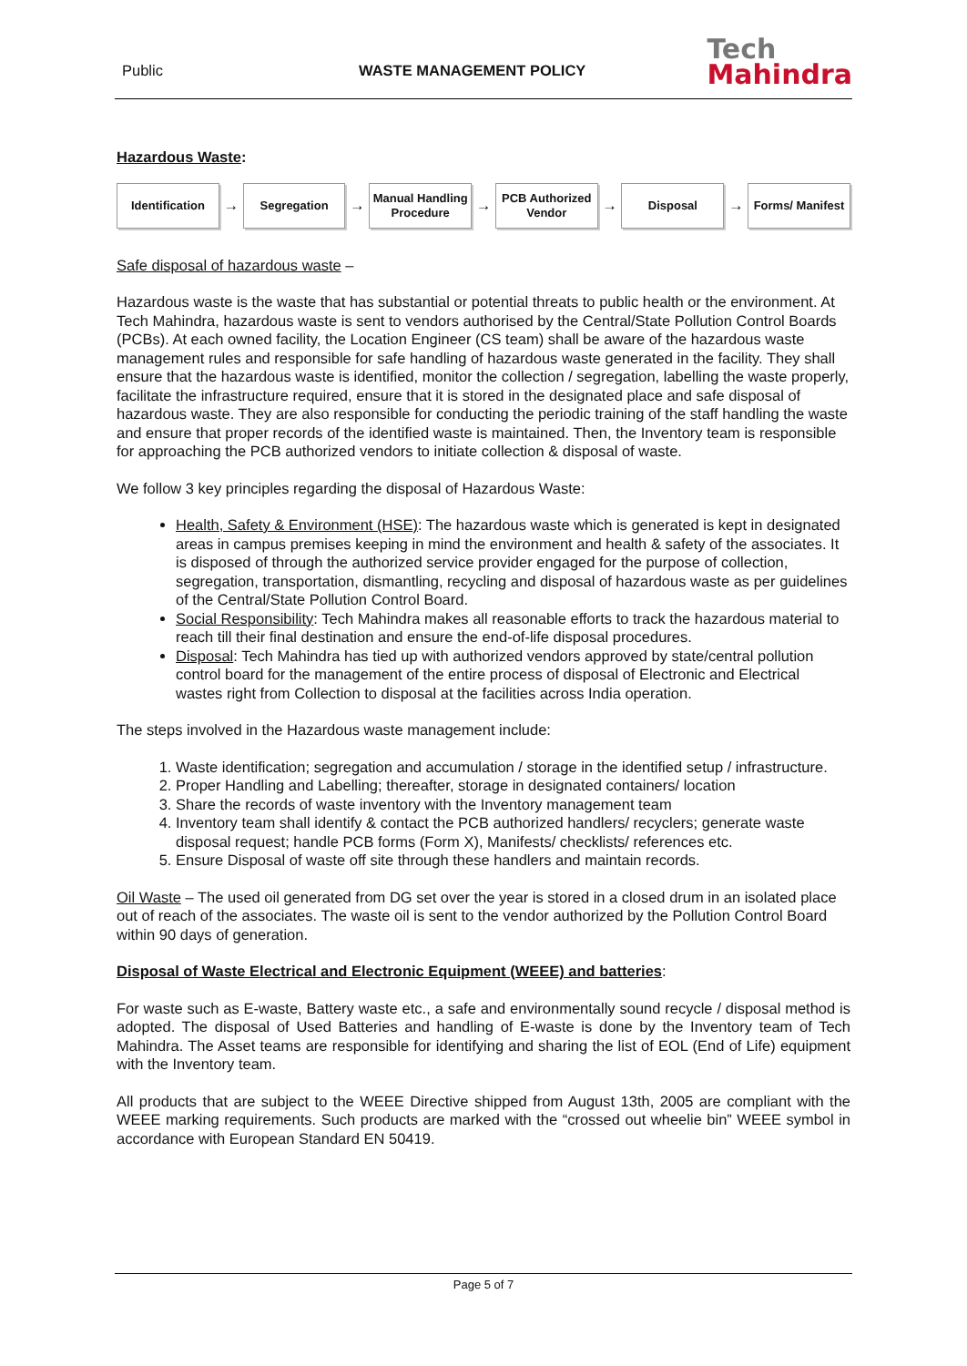Public WASTE MANAGEMENT POLICY
Tech
Mahindra
Hazardous Waste:
Identification
→
Segregation
→
Manual Handling Procedure
→
PCB Authorized Vendor
→
Disposal
→
Forms/ Manifest
Safe disposal of hazardous waste –
Hazardous waste is the waste that has substantial or potential threats to public health or the environment. At Tech Mahindra, hazardous waste is sent to vendors authorised by the Central/State Pollution Control Boards (PCBs). At each owned facility, the Location Engineer (CS team) shall be aware of the hazardous waste management rules and responsible for safe handling of hazardous waste generated in the facility. They shall ensure that the hazardous waste is identified, monitor the collection / segregation, labelling the waste properly, facilitate the infrastructure required, ensure that it is stored in the designated place and safe disposal of hazardous waste. They are also responsible for conducting the periodic training of the staff handling the waste and ensure that proper records of the identified waste is maintained. Then, the Inventory team is responsible for approaching the PCB authorized vendors to initiate collection & disposal of waste.
We follow 3 key principles regarding the disposal of Hazardous Waste:
Health, Safety & Environment (HSE): The hazardous waste which is generated is kept in designated areas in campus premises keeping in mind the environment and health & safety of the associates. It is disposed of through the authorized service provider engaged for the purpose of collection, segregation, transportation, dismantling, recycling and disposal of hazardous waste as per guidelines of the Central/State Pollution Control Board.
Social Responsibility: Tech Mahindra makes all reasonable efforts to track the hazardous material to reach till their final destination and ensure the end-of-life disposal procedures.
Disposal: Tech Mahindra has tied up with authorized vendors approved by state/central pollution control board for the management of the entire process of disposal of Electronic and Electrical wastes right from Collection to disposal at the facilities across India operation.
The steps involved in the Hazardous waste management include:
1. Waste identification; segregation and accumulation / storage in the identified setup / infrastructure.
2. Proper Handling and Labelling; thereafter, storage in designated containers/ location
3. Share the records of waste inventory with the Inventory management team
4. Inventory team shall identify & contact the PCB authorized handlers/ recyclers; generate waste disposal request; handle PCB forms (Form X), Manifests/ checklists/ references etc.
5. Ensure Disposal of waste off site through these handlers and maintain records.
Oil Waste – The used oil generated from DG set over the year is stored in a closed drum in an isolated place out of reach of the associates. The waste oil is sent to the vendor authorized by the Pollution Control Board within 90 days of generation.
Disposal of Waste Electrical and Electronic Equipment (WEEE) and batteries:
For waste such as E-waste, Battery waste etc., a safe and environmentally sound recycle / disposal method is adopted. The disposal of Used Batteries and handling of E-waste is done by the Inventory team of Tech Mahindra. The Asset teams are responsible for identifying and sharing the list of EOL (End of Life) equipment with the Inventory team.
All products that are subject to the WEEE Directive shipped from August 13th, 2005 are compliant with the WEEE marking requirements. Such products are marked with the “crossed out wheelie bin” WEEE symbol in accordance with European Standard EN 50419.
Page 5 of 7